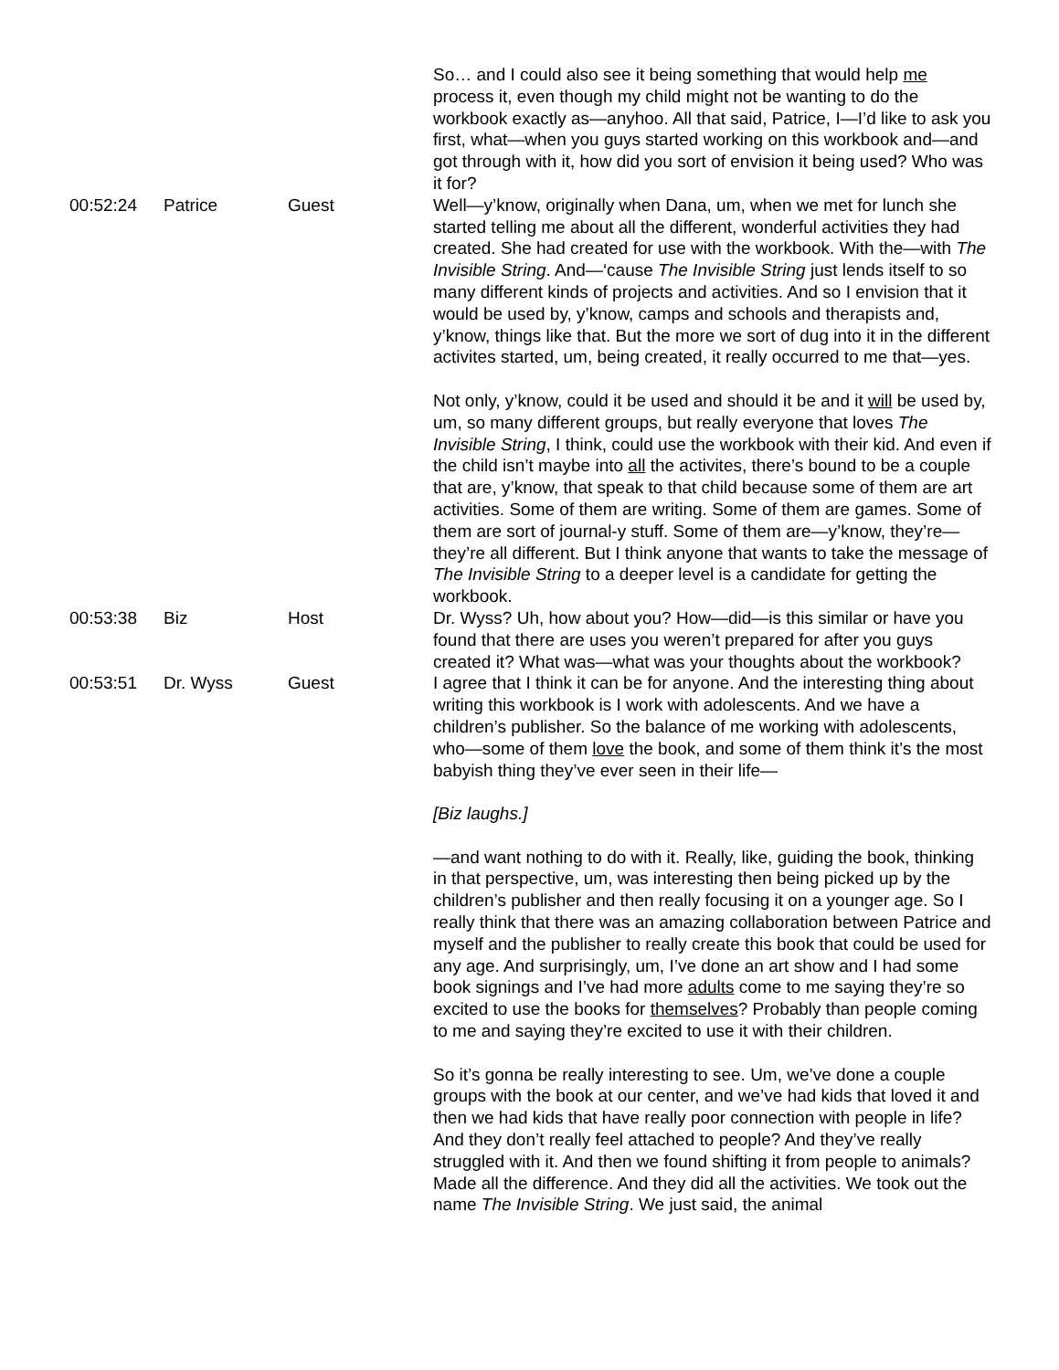| | | | So… and I could also see it being something that would help me process it, even though my child might not be wanting to do the workbook exactly as—anyhoo. All that said, Patrice, I—I’d like to ask you first, what—when you guys started working on this workbook and—and got through with it, how did you sort of envision it being used? Who was it for? |
| 00:52:24 | Patrice | Guest | Well—y’know, originally when Dana, um, when we met for lunch she started telling me about all the different, wonderful activities they had created. She had created for use with the workbook. With the—with The Invisible String . And—‘cause The Invisible String just lends itself to so many different kinds of projects and activities. And so I envision that it would be used by, y’know, camps and schools and therapists and, y’know, things like that. But the more we sort of dug into it in the different activites started, um, being created, it really occurred to me that—yes. Not only, y’know, could it be used and should it be and it will be used by, um, so many different groups, but really everyone that loves The Invisible String , I think, could use the workbook with their kid. And even if the child isn’t maybe into all the activites, there’s bound to be a couple that are, y’know, that speak to that child because some of them are art activities. Some of them are writing. Some of them are games. Some of them are sort of journal-y stuff. Some of them are—y’know, they’re—they’re all different. But I think anyone that wants to take the message of The Invisible String to a deeper level is a candidate for getting the workbook. |
| 00:53:38 | Biz | Host | Dr. Wyss? Uh, how about you? How—did—is this similar or have you found that there are uses you weren’t prepared for after you guys created it? What was—what was your thoughts about the workbook? |
| 00:53:51 | Dr. Wyss | Guest | I agree that I think it can be for anyone. And the interesting thing about writing this workbook is I work with adolescents. And we have a children’s publisher. So the balance of me working with adolescents, who—some of them love the book, and some of them think it’s the most babyish thing they’ve ever seen in their life— [Biz laughs.] —and want nothing to do with it. Really, like, guiding the book, thinking in that perspective, um, was interesting then being picked up by the children’s publisher and then really focusing it on a younger age. So I really think that there was an amazing collaboration between Patrice and myself and the publisher to really create this book that could be used for any age. And surprisingly, um, I’ve done an art show and I had some book signings and I’ve had more adults come to me saying they’re so excited to use the books for themselves ? Probably than people coming to me and saying they’re excited to use it with their children. So it’s gonna be really interesting to see. Um, we’ve done a couple groups with the book at our center, and we’ve had kids that loved it and then we had kids that have really poor connection with people in life? And they don’t really feel attached to people? And they’ve really struggled with it. And then we found shifting it from people to animals? Made all the difference. And they did all the activities. We took out the name The Invisible String . We just said, the animal |